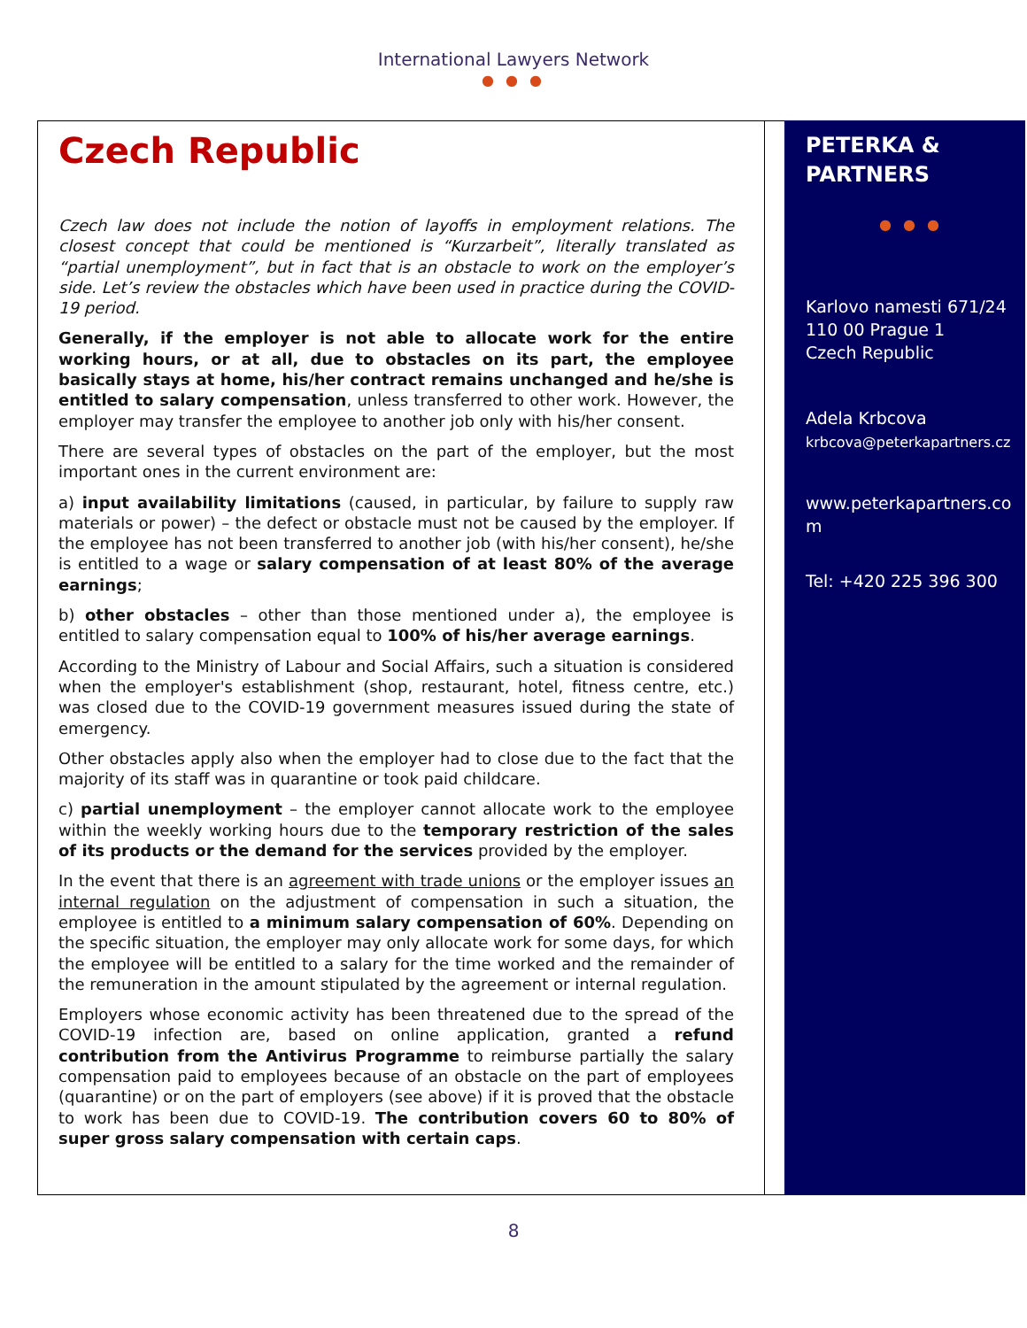International Lawyers Network
● ● ●
Czech Republic
Czech law does not include the notion of layoffs in employment relations. The closest concept that could be mentioned is “Kurzarbeit”, literally translated as “partial unemployment”, but in fact that is an obstacle to work on the employer’s side. Let’s review the obstacles which have been used in practice during the COVID-19 period.
Generally, if the employer is not able to allocate work for the entire working hours, or at all, due to obstacles on its part, the employee basically stays at home, his/her contract remains unchanged and he/she is entitled to salary compensation, unless transferred to other work. However, the employer may transfer the employee to another job only with his/her consent.
There are several types of obstacles on the part of the employer, but the most important ones in the current environment are:
a) input availability limitations (caused, in particular, by failure to supply raw materials or power) – the defect or obstacle must not be caused by the employer. If the employee has not been transferred to another job (with his/her consent), he/she is entitled to a wage or salary compensation of at least 80% of the average earnings;
b) other obstacles – other than those mentioned under a), the employee is entitled to salary compensation equal to 100% of his/her average earnings.
According to the Ministry of Labour and Social Affairs, such a situation is considered when the employer's establishment (shop, restaurant, hotel, fitness centre, etc.) was closed due to the COVID-19 government measures issued during the state of emergency.
Other obstacles apply also when the employer had to close due to the fact that the majority of its staff was in quarantine or took paid childcare.
c) partial unemployment – the employer cannot allocate work to the employee within the weekly working hours due to the temporary restriction of the sales of its products or the demand for the services provided by the employer.
In the event that there is an agreement with trade unions or the employer issues an internal regulation on the adjustment of compensation in such a situation, the employee is entitled to a minimum salary compensation of 60%. Depending on the specific situation, the employer may only allocate work for some days, for which the employee will be entitled to a salary for the time worked and the remainder of the remuneration in the amount stipulated by the agreement or internal regulation.
Employers whose economic activity has been threatened due to the spread of the COVID-19 infection are, based on online application, granted a refund contribution from the Antivirus Programme to reimburse partially the salary compensation paid to employees because of an obstacle on the part of employees (quarantine) or on the part of employers (see above) if it is proved that the obstacle to work has been due to COVID-19. The contribution covers 60 to 80% of super gross salary compensation with certain caps.
PETERKA &
PARTNERS
● ● ●
Karlovo namesti 671/24
110 00 Prague 1
Czech Republic
Adela Krbcova
krbcova@peterkapartners.cz
www.peterkapartners.co m
Tel: +420 225 396 300
8